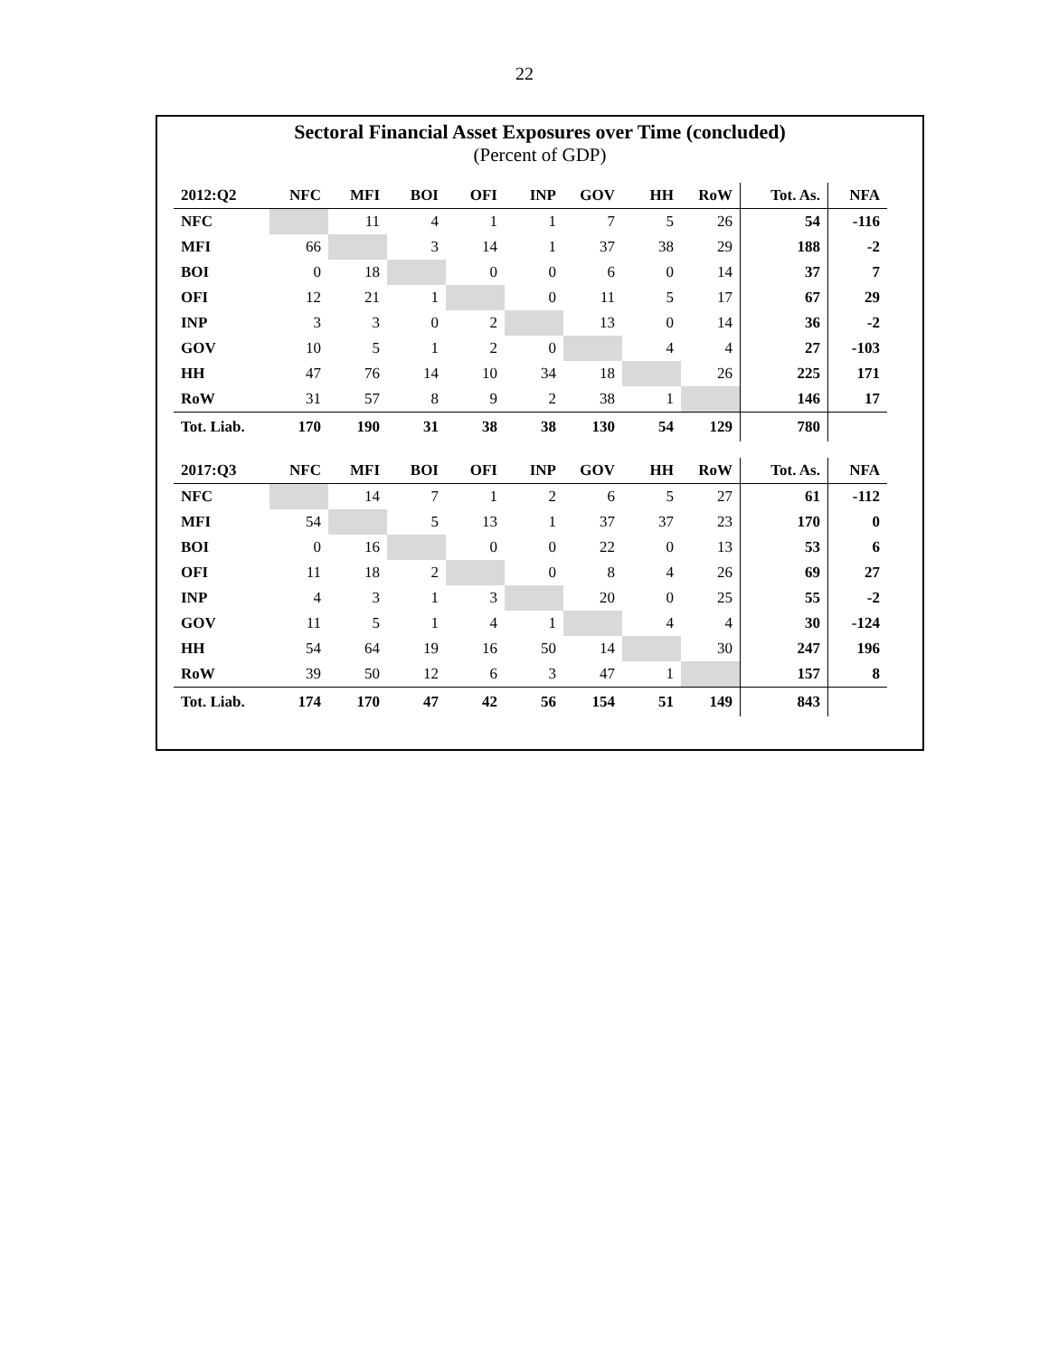22
Sectoral Financial Asset Exposures over Time (concluded)
(Percent of GDP)
| 2012:Q2 | NFC | MFI | BOI | OFI | INP | GOV | HH | RoW | Tot. As. | NFA |
| --- | --- | --- | --- | --- | --- | --- | --- | --- | --- | --- |
| NFC | | 11 | 4 | 1 | 1 | 7 | 5 | 26 | 54 | -116 |
| MFI | 66 | | 3 | 14 | 1 | 37 | 38 | 29 | 188 | -2 |
| BOI | 0 | 18 | | 0 | 0 | 6 | 0 | 14 | 37 | 7 |
| OFI | 12 | 21 | 1 | | 0 | 11 | 5 | 17 | 67 | 29 |
| INP | 3 | 3 | 0 | 2 | | 13 | 0 | 14 | 36 | -2 |
| GOV | 10 | 5 | 1 | 2 | 0 | | 4 | 4 | 27 | -103 |
| HH | 47 | 76 | 14 | 10 | 34 | 18 | | 26 | 225 | 171 |
| RoW | 31 | 57 | 8 | 9 | 2 | 38 | 1 | | 146 | 17 |
| Tot. Liab. | 170 | 190 | 31 | 38 | 38 | 130 | 54 | 129 | 780 | |
| 2017:Q3 | NFC | MFI | BOI | OFI | INP | GOV | HH | RoW | Tot. As. | NFA |
| --- | --- | --- | --- | --- | --- | --- | --- | --- | --- | --- |
| NFC | | 14 | 7 | 1 | 2 | 6 | 5 | 27 | 61 | -112 |
| MFI | 54 | | 5 | 13 | 1 | 37 | 37 | 23 | 170 | 0 |
| BOI | 0 | 16 | | 0 | 0 | 22 | 0 | 13 | 53 | 6 |
| OFI | 11 | 18 | 2 | | 0 | 8 | 4 | 26 | 69 | 27 |
| INP | 4 | 3 | 1 | 3 | | 20 | 0 | 25 | 55 | -2 |
| GOV | 11 | 5 | 1 | 4 | 1 | | 4 | 4 | 30 | -124 |
| HH | 54 | 64 | 19 | 16 | 50 | 14 | | 30 | 247 | 196 |
| RoW | 39 | 50 | 12 | 6 | 3 | 47 | 1 | | 157 | 8 |
| Tot. Liab. | 174 | 170 | 47 | 42 | 56 | 154 | 51 | 149 | 843 | |